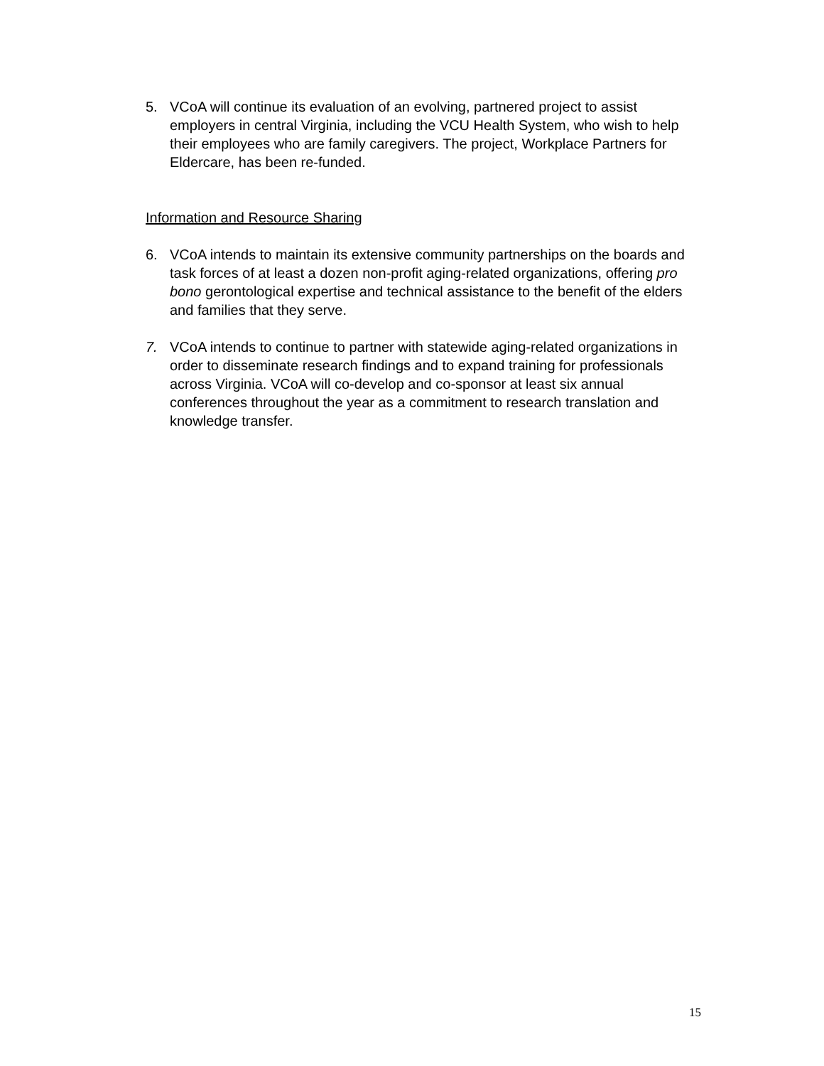5. VCoA will continue its evaluation of an evolving, partnered project to assist employers in central Virginia, including the VCU Health System, who wish to help their employees who are family caregivers. The project, Workplace Partners for Eldercare, has been re-funded.
Information and Resource Sharing
6. VCoA intends to maintain its extensive community partnerships on the boards and task forces of at least a dozen non-profit aging-related organizations, offering pro bono gerontological expertise and technical assistance to the benefit of the elders and families that they serve.
7. VCoA intends to continue to partner with statewide aging-related organizations in order to disseminate research findings and to expand training for professionals across Virginia. VCoA will co-develop and co-sponsor at least six annual conferences throughout the year as a commitment to research translation and knowledge transfer.
15